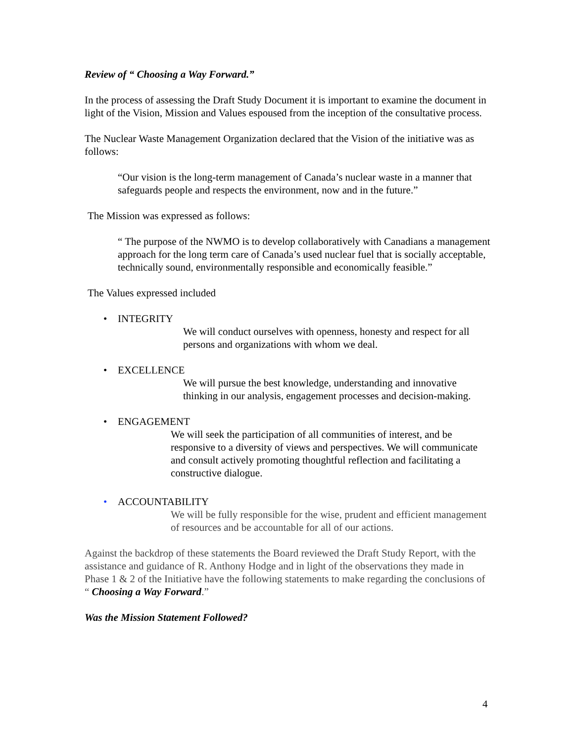Review of “ Choosing a Way Forward.”
In the process of assessing the Draft Study Document it is important to examine the document in light of the Vision, Mission and Values espoused from the inception of the consultative process.
The Nuclear Waste Management Organization declared that the Vision of the initiative was as follows:
“Our vision is the long-term management of Canada’s nuclear waste in a manner that safeguards people and respects the environment, now and in the future.”
The Mission was expressed as follows:
“ The purpose of the NWMO is to develop collaboratively with Canadians a management approach for the long term care of Canada’s used nuclear fuel that is socially acceptable, technically sound, environmentally responsible and economically feasible.”
The Values expressed included
• INTEGRITY
We will conduct ourselves with openness, honesty and respect for all persons and organizations with whom we deal.
• EXCELLENCE
We will pursue the best knowledge, understanding and innovative thinking in our analysis, engagement processes and decision-making.
• ENGAGEMENT
We will seek the participation of all communities of interest, and be responsive to a diversity of views and perspectives. We will communicate and consult actively promoting thoughtful reflection and facilitating a constructive dialogue.
• ACCOUNTABILITY
We will be fully responsible for the wise, prudent and efficient management of resources and be accountable for all of our actions.
Against the backdrop of these statements the Board reviewed the Draft Study Report, with the assistance and guidance of R. Anthony Hodge and in light of the observations they made in Phase 1 & 2 of the Initiative have the following statements to make regarding the conclusions of “ Choosing a Way Forward.”
Was the Mission Statement Followed?
4